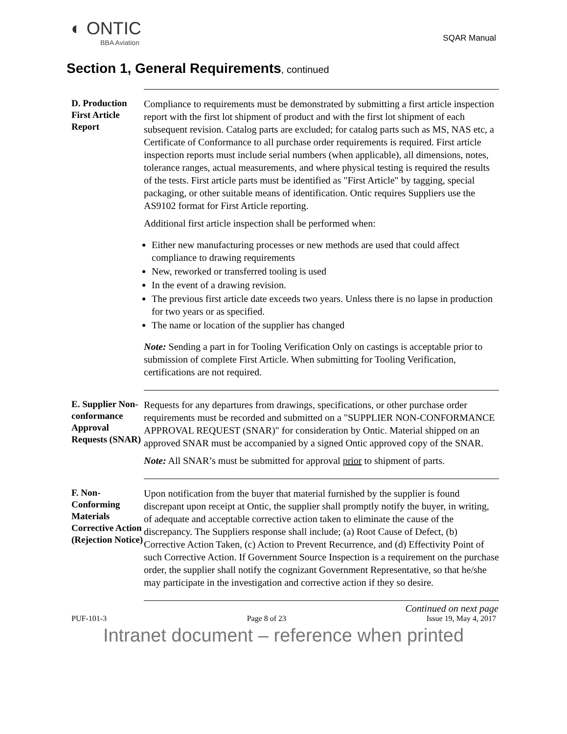◐ ONTIC
BBA Aviation
SQAR Manual
Section 1, General Requirements, continued
D. Production First Article Report
Compliance to requirements must be demonstrated by submitting a first article inspection report with the first lot shipment of product and with the first lot shipment of each subsequent revision. Catalog parts are excluded; for catalog parts such as MS, NAS etc, a Certificate of Conformance to all purchase order requirements is required. First article inspection reports must include serial numbers (when applicable), all dimensions, notes, tolerance ranges, actual measurements, and where physical testing is required the results of the tests. First article parts must be identified as "First Article" by tagging, special packaging, or other suitable means of identification. Ontic requires Suppliers use the AS9102 format for First Article reporting.
Additional first article inspection shall be performed when:
Either new manufacturing processes or new methods are used that could affect compliance to drawing requirements
New, reworked or transferred tooling is used
In the event of a drawing revision.
The previous first article date exceeds two years. Unless there is no lapse in production for two years or as specified.
The name or location of the supplier has changed
Note: Sending a part in for Tooling Verification Only on castings is acceptable prior to submission of complete First Article. When submitting for Tooling Verification, certifications are not required.
E. Supplier Non-conformance Approval Requests (SNAR)
Requests for any departures from drawings, specifications, or other purchase order requirements must be recorded and submitted on a "SUPPLIER NON-CONFORMANCE APPROVAL REQUEST (SNAR)" for consideration by Ontic. Material shipped on an approved SNAR must be accompanied by a signed Ontic approved copy of the SNAR.
Note: All SNAR’s must be submitted for approval prior to shipment of parts.
F. Non-Conforming Materials Corrective Action (Rejection Notice)
Upon notification from the buyer that material furnished by the supplier is found discrepant upon receipt at Ontic, the supplier shall promptly notify the buyer, in writing, of adequate and acceptable corrective action taken to eliminate the cause of the discrepancy. The Suppliers response shall include; (a) Root Cause of Defect, (b) Corrective Action Taken, (c) Action to Prevent Recurrence, and (d) Effectivity Point of such Corrective Action. If Government Source Inspection is a requirement on the purchase order, the supplier shall notify the cognizant Government Representative, so that he/she may participate in the investigation and corrective action if they so desire.
Continued on next page
PUF-101-3 Page 8 of 23 Issue 19, May 4, 2017
Intranet document – reference when printed